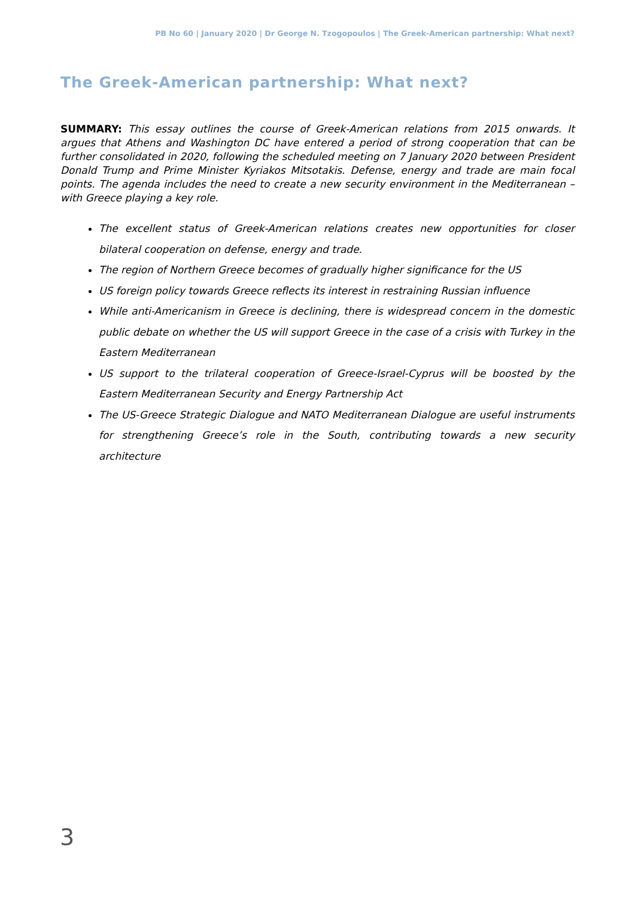PB No 60 | January 2020 | Dr George N. Tzogopoulos | The Greek-American partnership: What next?
The Greek-American partnership: What next?
SUMMARY: This essay outlines the course of Greek-American relations from 2015 onwards. It argues that Athens and Washington DC have entered a period of strong cooperation that can be further consolidated in 2020, following the scheduled meeting on 7 January 2020 between President Donald Trump and Prime Minister Kyriakos Mitsotakis. Defense, energy and trade are main focal points. The agenda includes the need to create a new security environment in the Mediterranean – with Greece playing a key role.
The excellent status of Greek-American relations creates new opportunities for closer bilateral cooperation on defense, energy and trade.
The region of Northern Greece becomes of gradually higher significance for the US
US foreign policy towards Greece reflects its interest in restraining Russian influence
While anti-Americanism in Greece is declining, there is widespread concern in the domestic public debate on whether the US will support Greece in the case of a crisis with Turkey in the Eastern Mediterranean
US support to the trilateral cooperation of Greece-Israel-Cyprus will be boosted by the Eastern Mediterranean Security and Energy Partnership Act
The US-Greece Strategic Dialogue and NATO Mediterranean Dialogue are useful instruments for strengthening Greece’s role in the South, contributing towards a new security architecture
3